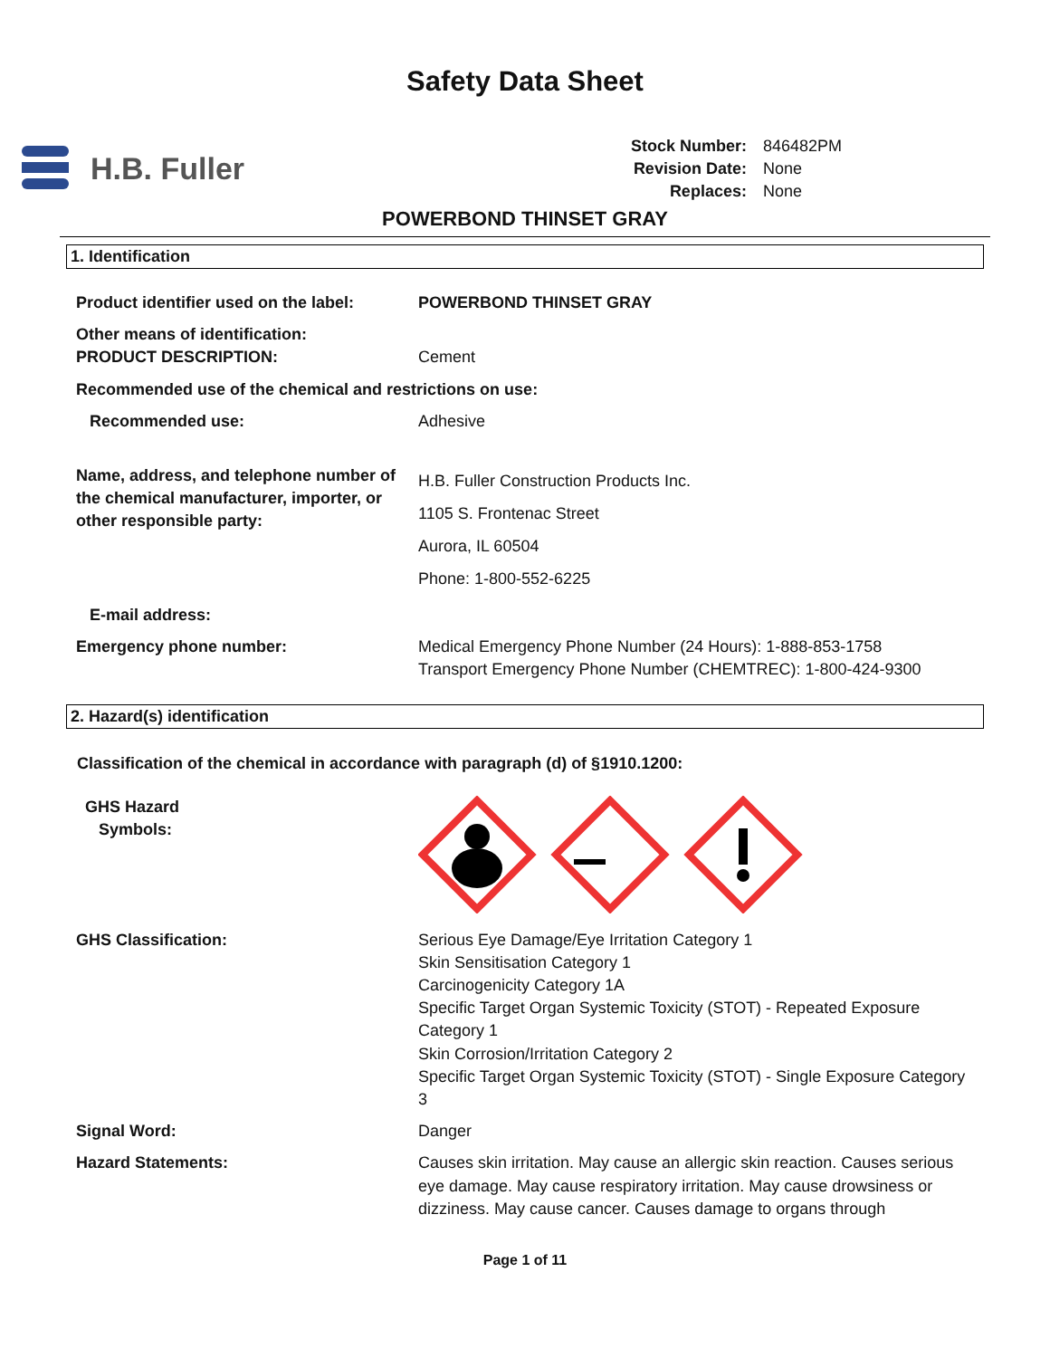Safety Data Sheet
H.B. Fuller
| Stock Number: | 846482PM |
| Revision Date: | None |
| Replaces: | None |
POWERBOND THINSET GRAY
1. Identification
| Product identifier used on the label: | POWERBOND THINSET GRAY |
| Other means of identification: PRODUCT DESCRIPTION: | Cement |
| Recommended use of the chemical and restrictions on use: | |
| Recommended use: | Adhesive |
| Name, address, and telephone number of the chemical manufacturer, importer, or other responsible party: | H.B. Fuller Construction Products Inc. 1105 S. Frontenac Street Aurora, IL 60504 Phone: 1-800-552-6225 |
| E-mail address: | |
| Emergency phone number: | Medical Emergency Phone Number (24 Hours): 1-888-853-1758 Transport Emergency Phone Number (CHEMTREC): 1-800-424-9300 |
2. Hazard(s) identification
Classification of the chemical in accordance with paragraph (d) of §1910.1200:
| GHS Hazard Symbols: | |
| GHS Classification: | Serious Eye Damage/Eye Irritation Category 1 Skin Sensitisation Category 1 Carcinogenicity Category 1A Specific Target Organ Systemic Toxicity (STOT) - Repeated Exposure Category 1 Skin Corrosion/Irritation Category 2 Specific Target Organ Systemic Toxicity (STOT) - Single Exposure Category 3 |
| Signal Word: | Danger |
| Hazard Statements: | Causes skin irritation. May cause an allergic skin reaction. Causes serious eye damage. May cause respiratory irritation. May cause drowsiness or dizziness. May cause cancer. Causes damage to organs through |
Page 1 of 11